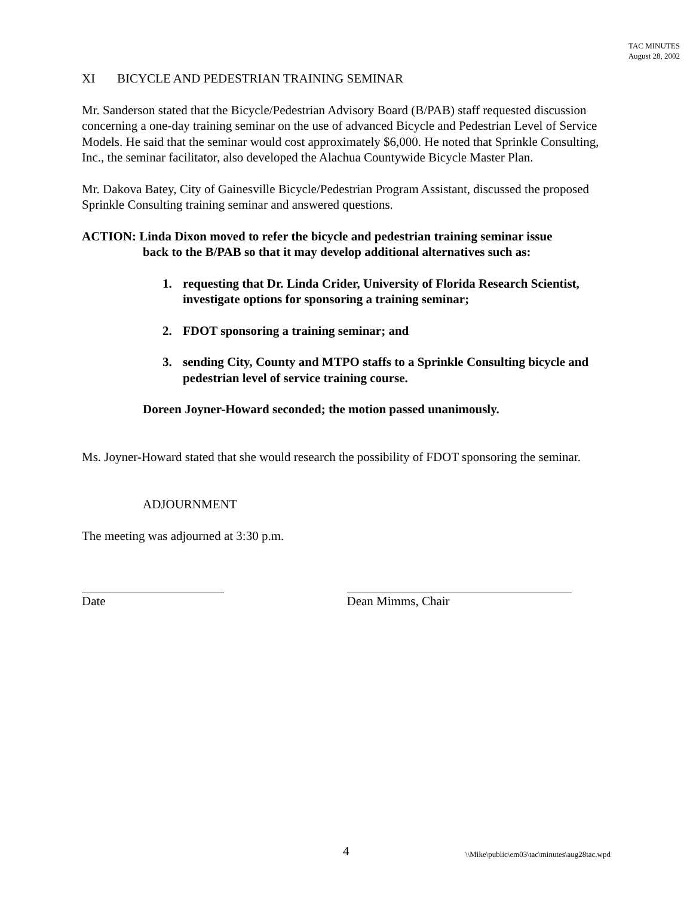TAC MINUTES
August 28, 2002
XI BICYCLE AND PEDESTRIAN TRAINING SEMINAR
Mr. Sanderson stated that the Bicycle/Pedestrian Advisory Board (B/PAB) staff requested discussion concerning a one-day training seminar on the use of advanced Bicycle and Pedestrian Level of Service Models. He said that the seminar would cost approximately $6,000. He noted that Sprinkle Consulting, Inc., the seminar facilitator, also developed the Alachua Countywide Bicycle Master Plan.
Mr. Dakova Batey, City of Gainesville Bicycle/Pedestrian Program Assistant, discussed the proposed Sprinkle Consulting training seminar and answered questions.
ACTION: Linda Dixon moved to refer the bicycle and pedestrian training seminar issue
back to the B/PAB so that it may develop additional alternatives such as:
1. requesting that Dr. Linda Crider, University of Florida Research Scientist, investigate options for sponsoring a training seminar;
2. FDOT sponsoring a training seminar; and
3. sending City, County and MTPO staffs to a Sprinkle Consulting bicycle and pedestrian level of service training course.
Doreen Joyner-Howard seconded; the motion passed unanimously.
Ms. Joyner-Howard stated that she would research the possibility of FDOT sponsoring the seminar.
ADJOURNMENT
The meeting was adjourned at 3:30 p.m.
Date Dean Mimms, Chair
4 \\Mike\public\em03\tac\minutes\aug28tac.wpd